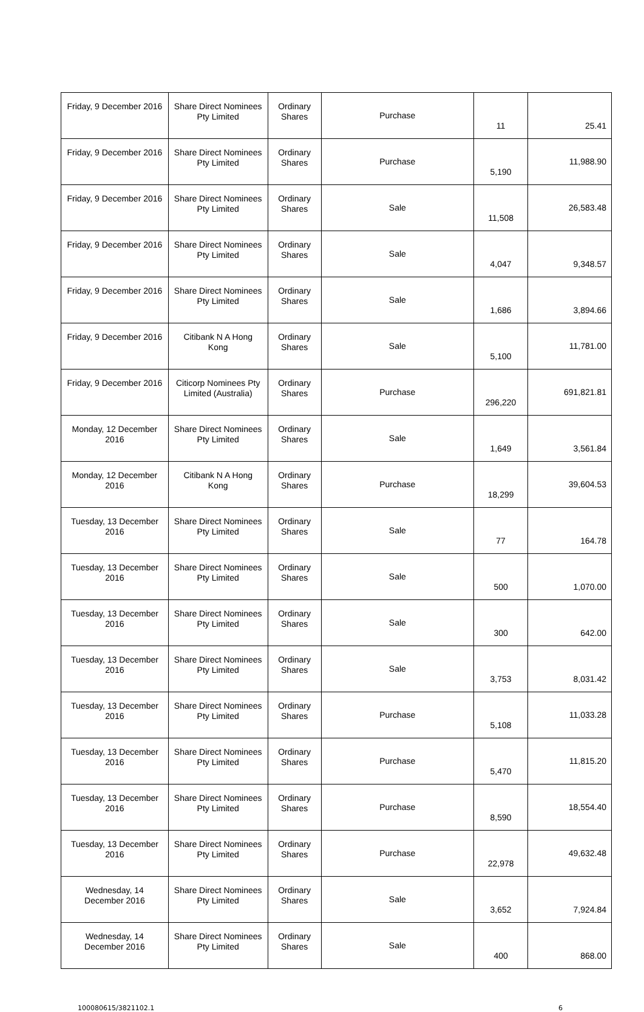| Friday, 9 December 2016 | Share Direct Nominees Pty Limited | Ordinary Shares | Purchase | 11 | 25.41 |
| Friday, 9 December 2016 | Share Direct Nominees Pty Limited | Ordinary Shares | Purchase | 5,190 | 11,988.90 |
| Friday, 9 December 2016 | Share Direct Nominees Pty Limited | Ordinary Shares | Sale | 11,508 | 26,583.48 |
| Friday, 9 December 2016 | Share Direct Nominees Pty Limited | Ordinary Shares | Sale | 4,047 | 9,348.57 |
| Friday, 9 December 2016 | Share Direct Nominees Pty Limited | Ordinary Shares | Sale | 1,686 | 3,894.66 |
| Friday, 9 December 2016 | Citibank N A Hong Kong | Ordinary Shares | Sale | 5,100 | 11,781.00 |
| Friday, 9 December 2016 | Citicorp Nominees Pty Limited (Australia) | Ordinary Shares | Purchase | 296,220 | 691,821.81 |
| Monday, 12 December 2016 | Share Direct Nominees Pty Limited | Ordinary Shares | Sale | 1,649 | 3,561.84 |
| Monday, 12 December 2016 | Citibank N A Hong Kong | Ordinary Shares | Purchase | 18,299 | 39,604.53 |
| Tuesday, 13 December 2016 | Share Direct Nominees Pty Limited | Ordinary Shares | Sale | 77 | 164.78 |
| Tuesday, 13 December 2016 | Share Direct Nominees Pty Limited | Ordinary Shares | Sale | 500 | 1,070.00 |
| Tuesday, 13 December 2016 | Share Direct Nominees Pty Limited | Ordinary Shares | Sale | 300 | 642.00 |
| Tuesday, 13 December 2016 | Share Direct Nominees Pty Limited | Ordinary Shares | Sale | 3,753 | 8,031.42 |
| Tuesday, 13 December 2016 | Share Direct Nominees Pty Limited | Ordinary Shares | Purchase | 5,108 | 11,033.28 |
| Tuesday, 13 December 2016 | Share Direct Nominees Pty Limited | Ordinary Shares | Purchase | 5,470 | 11,815.20 |
| Tuesday, 13 December 2016 | Share Direct Nominees Pty Limited | Ordinary Shares | Purchase | 8,590 | 18,554.40 |
| Tuesday, 13 December 2016 | Share Direct Nominees Pty Limited | Ordinary Shares | Purchase | 22,978 | 49,632.48 |
| Wednesday, 14 December 2016 | Share Direct Nominees Pty Limited | Ordinary Shares | Sale | 3,652 | 7,924.84 |
| Wednesday, 14 December 2016 | Share Direct Nominees Pty Limited | Ordinary Shares | Sale | 400 | 868.00 |
100080615/3821102.1 6